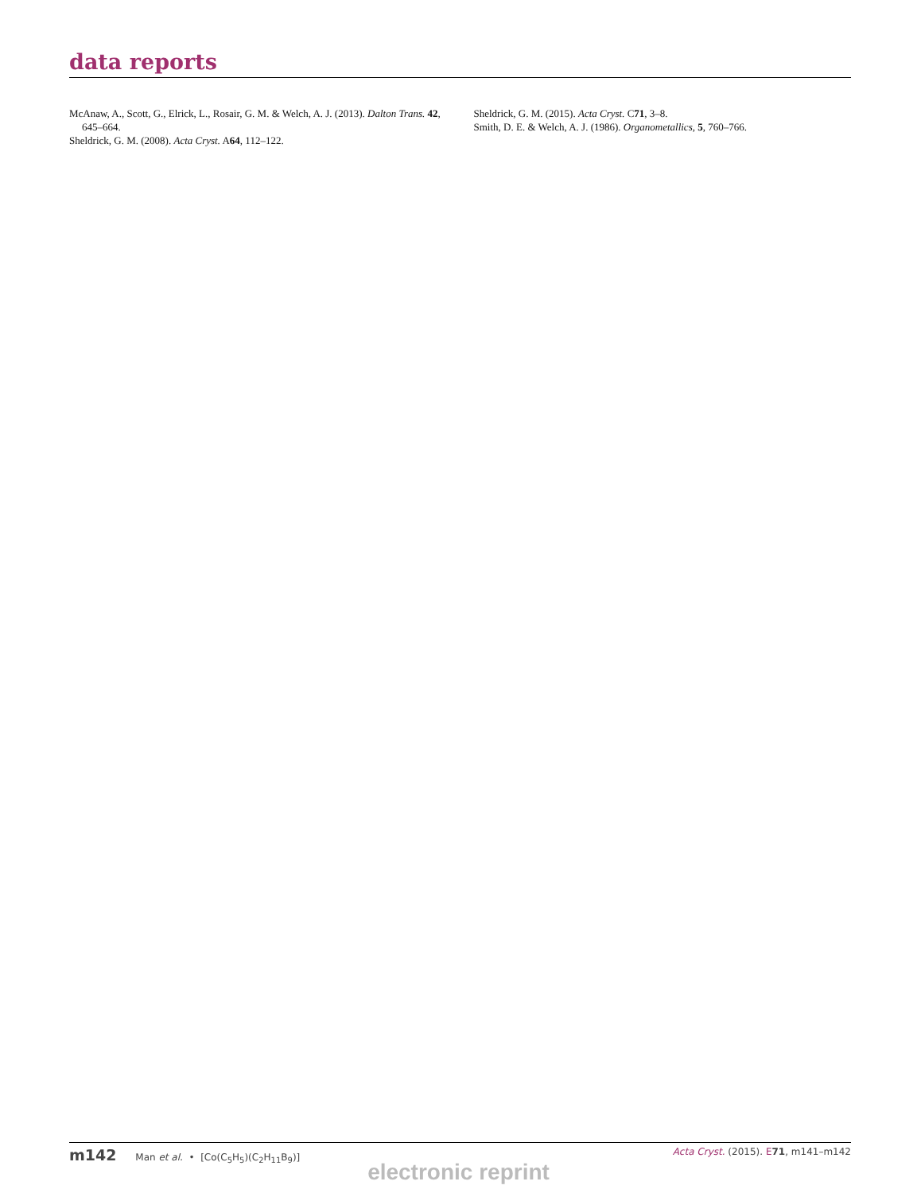data reports
McAnaw, A., Scott, G., Elrick, L., Rosair, G. M. & Welch, A. J. (2013). Dalton Trans. 42, 645–664.
Sheldrick, G. M. (2008). Acta Cryst. A64, 112–122.
Sheldrick, G. M. (2015). Acta Cryst. C71, 3–8.
Smith, D. E. & Welch, A. J. (1986). Organometallics, 5, 760–766.
m142 Man et al. • [Co(C<sub>5</sub>H<sub>5</sub>)(C<sub>2</sub>H<sub>11</sub>B<sub>9</sub>)] Acta Cryst. (2015). E 71, m141–m142
electronic reprint